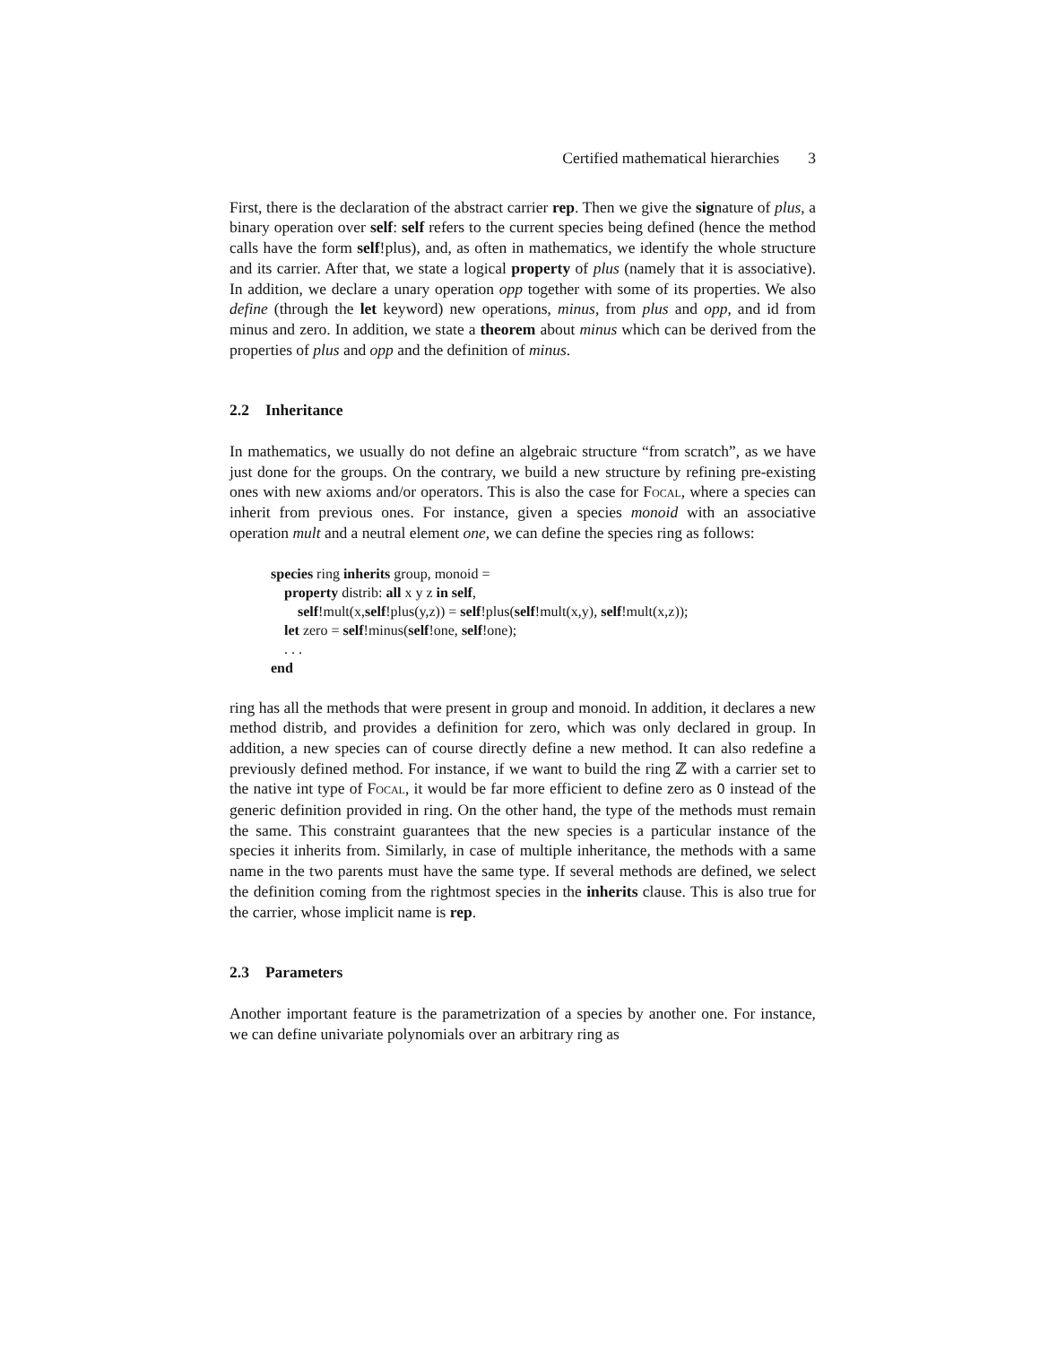Certified mathematical hierarchies 3
First, there is the declaration of the abstract carrier rep. Then we give the signature of plus, a binary operation over self: self refers to the current species being defined (hence the method calls have the form self!plus), and, as often in mathematics, we identify the whole structure and its carrier. After that, we state a logical property of plus (namely that it is associative). In addition, we declare a unary operation opp together with some of its properties. We also define (through the let keyword) new operations, minus, from plus and opp, and id from minus and zero. In addition, we state a theorem about minus which can be derived from the properties of plus and opp and the definition of minus.
2.2 Inheritance
In mathematics, we usually do not define an algebraic structure “from scratch”, as we have just done for the groups. On the contrary, we build a new structure by refining pre-existing ones with new axioms and/or operators. This is also the case for Focal, where a species can inherit from previous ones. For instance, given a species monoid with an associative operation mult and a neutral element one, we can define the species ring as follows:
species ring inherits group, monoid =
property distrib: all x y z in self,
self!mult(x,self!plus(y,z)) = self!plus(self!mult(x,y), self!mult(x,z));
let zero = self!minus(self!one, self!one);
. . .
end
ring has all the methods that were present in group and monoid. In addition, it declares a new method distrib, and provides a definition for zero, which was only declared in group. In addition, a new species can of course directly define a new method. It can also redefine a previously defined method. For instance, if we want to build the ring ℤ with a carrier set to the native int type of Focal, it would be far more efficient to define zero as 0 instead of the generic definition provided in ring. On the other hand, the type of the methods must remain the same. This constraint guarantees that the new species is a particular instance of the species it inherits from. Similarly, in case of multiple inheritance, the methods with a same name in the two parents must have the same type. If several methods are defined, we select the definition coming from the rightmost species in the inherits clause. This is also true for the carrier, whose implicit name is rep.
2.3 Parameters
Another important feature is the parametrization of a species by another one. For instance, we can define univariate polynomials over an arbitrary ring as